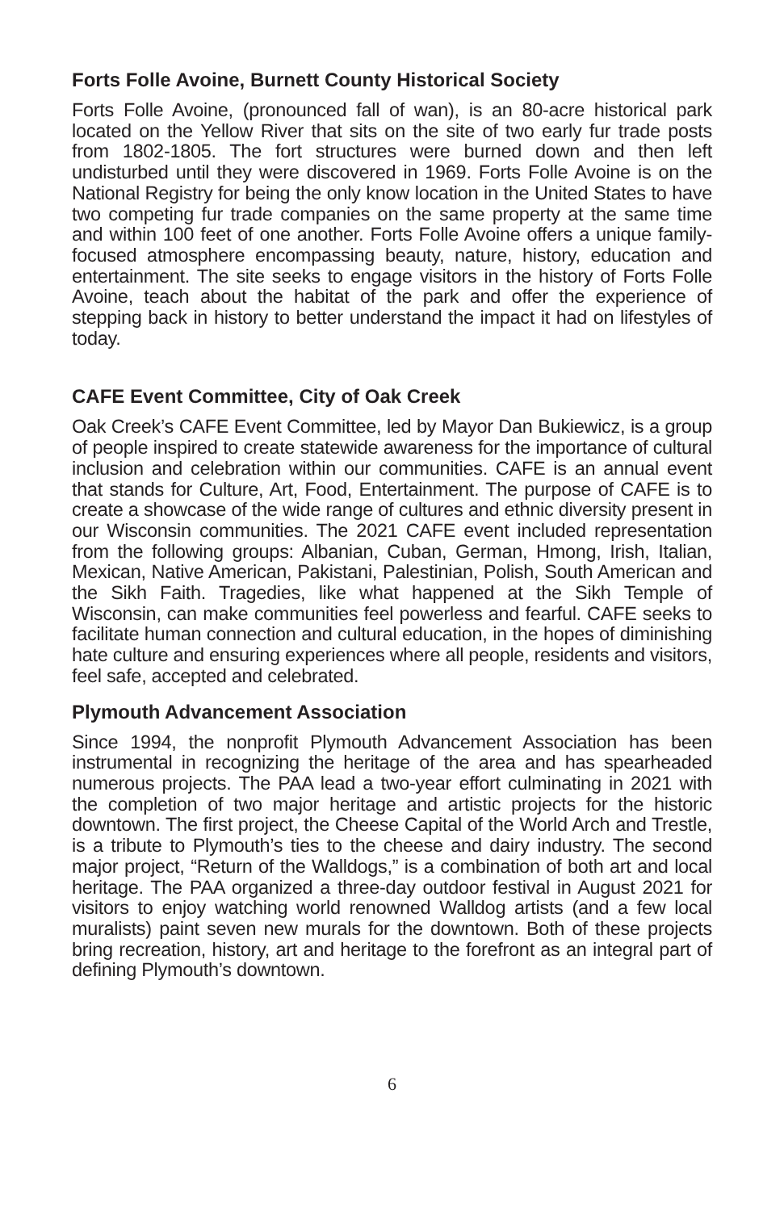Forts Folle Avoine, Burnett County Historical Society
Forts Folle Avoine, (pronounced fall of wan), is an 80-acre historical park located on the Yellow River that sits on the site of two early fur trade posts from 1802-1805. The fort structures were burned down and then left undisturbed until they were discovered in 1969. Forts Folle Avoine is on the National Registry for being the only know location in the United States to have two competing fur trade companies on the same property at the same time and within 100 feet of one another. Forts Folle Avoine offers a unique family-focused atmosphere encompassing beauty, nature, history, education and entertainment. The site seeks to engage visitors in the history of Forts Folle Avoine, teach about the habitat of the park and offer the experience of stepping back in history to better understand the impact it had on lifestyles of today.
CAFE Event Committee, City of Oak Creek
Oak Creek’s CAFE Event Committee, led by Mayor Dan Bukiewicz, is a group of people inspired to create statewide awareness for the importance of cultural inclusion and celebration within our communities. CAFE is an annual event that stands for Culture, Art, Food, Entertainment. The purpose of CAFE is to create a showcase of the wide range of cultures and ethnic diversity present in our Wisconsin communities. The 2021 CAFE event included representation from the following groups: Albanian, Cuban, German, Hmong, Irish, Italian, Mexican, Native American, Pakistani, Palestinian, Polish, South American and the Sikh Faith. Tragedies, like what happened at the Sikh Temple of Wisconsin, can make communities feel powerless and fearful. CAFE seeks to facilitate human connection and cultural education, in the hopes of diminishing hate culture and ensuring experiences where all people, residents and visitors, feel safe, accepted and celebrated.
Plymouth Advancement Association
Since 1994, the nonprofit Plymouth Advancement Association has been instrumental in recognizing the heritage of the area and has spearheaded numerous projects. The PAA lead a two-year effort culminating in 2021 with the completion of two major heritage and artistic projects for the historic downtown. The first project, the Cheese Capital of the World Arch and Trestle, is a tribute to Plymouth’s ties to the cheese and dairy industry. The second major project, “Return of the Walldogs,” is a combination of both art and local heritage. The PAA organized a three-day outdoor festival in August 2021 for visitors to enjoy watching world renowned Walldog artists (and a few local muralists) paint seven new murals for the downtown. Both of these projects bring recreation, history, art and heritage to the forefront as an integral part of defining Plymouth’s downtown.
6